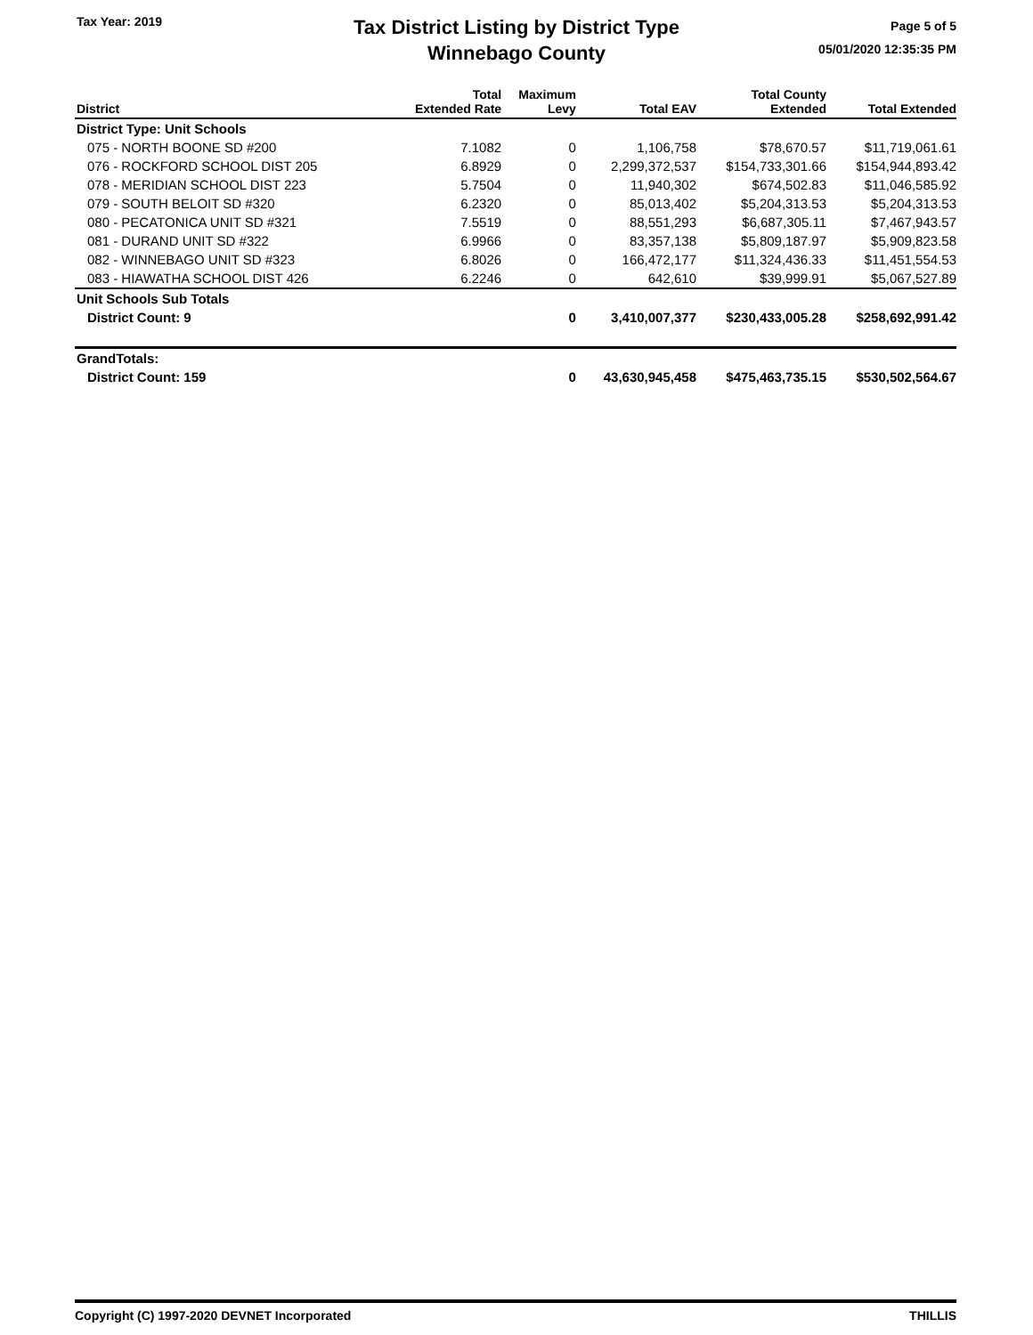Tax Year: 2019
Tax District Listing by District Type
Winnebago County
Page 5 of 5
05/01/2020 12:35:35 PM
| District | Total Extended Rate | Maximum Levy | Total EAV | Total County Extended | Total Extended |
| --- | --- | --- | --- | --- | --- |
| District Type: Unit Schools | | | | | |
| 075 - NORTH BOONE SD #200 | 7.1082 | 0 | 1,106,758 | $78,670.57 | $11,719,061.61 |
| 076 - ROCKFORD SCHOOL DIST 205 | 6.8929 | 0 | 2,299,372,537 | $154,733,301.66 | $154,944,893.42 |
| 078 - MERIDIAN SCHOOL DIST 223 | 5.7504 | 0 | 11,940,302 | $674,502.83 | $11,046,585.92 |
| 079 - SOUTH BELOIT SD #320 | 6.2320 | 0 | 85,013,402 | $5,204,313.53 | $5,204,313.53 |
| 080 - PECATONICA UNIT SD #321 | 7.5519 | 0 | 88,551,293 | $6,687,305.11 | $7,467,943.57 |
| 081 - DURAND UNIT SD #322 | 6.9966 | 0 | 83,357,138 | $5,809,187.97 | $5,909,823.58 |
| 082 - WINNEBAGO UNIT SD #323 | 6.8026 | 0 | 166,472,177 | $11,324,436.33 | $11,451,554.53 |
| 083 - HIAWATHA SCHOOL DIST 426 | 6.2246 | 0 | 642,610 | $39,999.91 | $5,067,527.89 |
| Unit Schools Sub Totals | | | | | |
| District Count: 9 | | 0 | 3,410,007,377 | $230,433,005.28 | $258,692,991.42 |
| GrandTotals: | | | | | |
| District Count: 159 | | 0 | 43,630,945,458 | $475,463,735.15 | $530,502,564.67 |
Copyright (C) 1997-2020 DEVNET Incorporated THILLIS